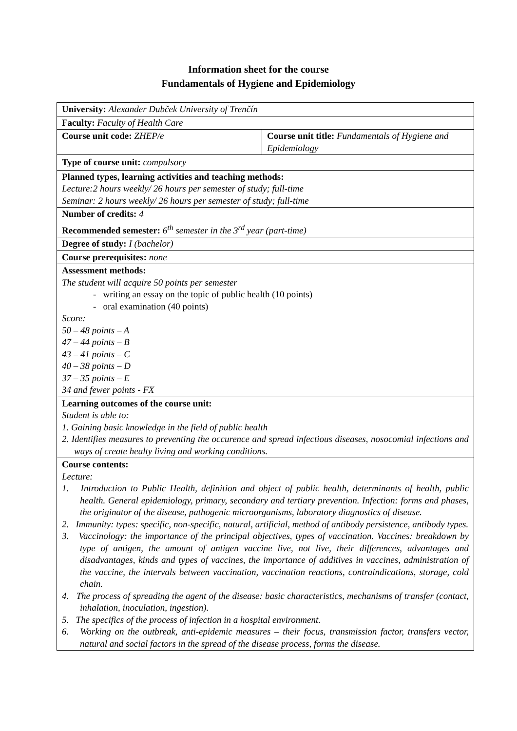Information sheet for the course
Fundamentals of Hygiene and Epidemiology
| University: Alexander Dubček University of Trenčín | |
| Faculty: Faculty of Health Care | |
| Course unit code: ZHEP/e | Course unit title: Fundamentals of Hygiene and Epidemiology |
| Type of course unit: compulsory | |
| Planned types, learning activities and teaching methods: Lecture:2 hours weekly/ 26 hours per semester of study; full-time Seminar: 2 hours weekly/ 26 hours per semester of study; full-time | |
| Number of credits: 4 | |
| Recommended semester: 6<sup>th</sup> semester in the 3<sup>rd</sup> year (part-time) | |
| Degree of study: I (bachelor) | |
| Course prerequisites: none | |
| Assessment methods: The student will acquire 50 points per semester - writing an essay on the topic of public health (10 points) - oral examination (40 points) Score: 50 – 48 points – A 47 – 44 points – B 43 – 41 points – C 40 – 38 points – D 37 – 35 points – E 34 and fewer points - FX | |
| Learning outcomes of the course unit: Student is able to: 1. Gaining basic knowledge in the field of public health 2. Identifies measures to preventing the occurence and spread infectious diseases, nosocomial infections and ways of create healty living and working conditions. | |
| Course contents: Lecture: 1. Introduction to Public Health, definition and object of public health, determinants of health, public health. General epidemiology, primary, secondary and tertiary prevention. Infection: forms and phases, the originator of the disease, pathogenic microorganisms, laboratory diagnostics of disease. 2. Immunity: types: specific, non-specific, natural, artificial, method of antibody persistence, antibody types. 3. Vaccinology: the importance of the principal objectives, types of vaccination. Vaccines: breakdown by type of antigen, the amount of antigen vaccine live, not live, their differences, advantages and disadvantages, kinds and types of vaccines, the importance of additives in vaccines, administration of the vaccine, the intervals between vaccination, vaccination reactions, contraindications, storage, cold chain. 4. The process of spreading the agent of the disease: basic characteristics, mechanisms of transfer (contact, inhalation, inoculation, ingestion). 5. The specifics of the process of infection in a hospital environment. 6. Working on the outbreak, anti-epidemic measures – their focus, transmission factor, transfers vector, natural and social factors in the spread of the disease process, forms the disease. | |